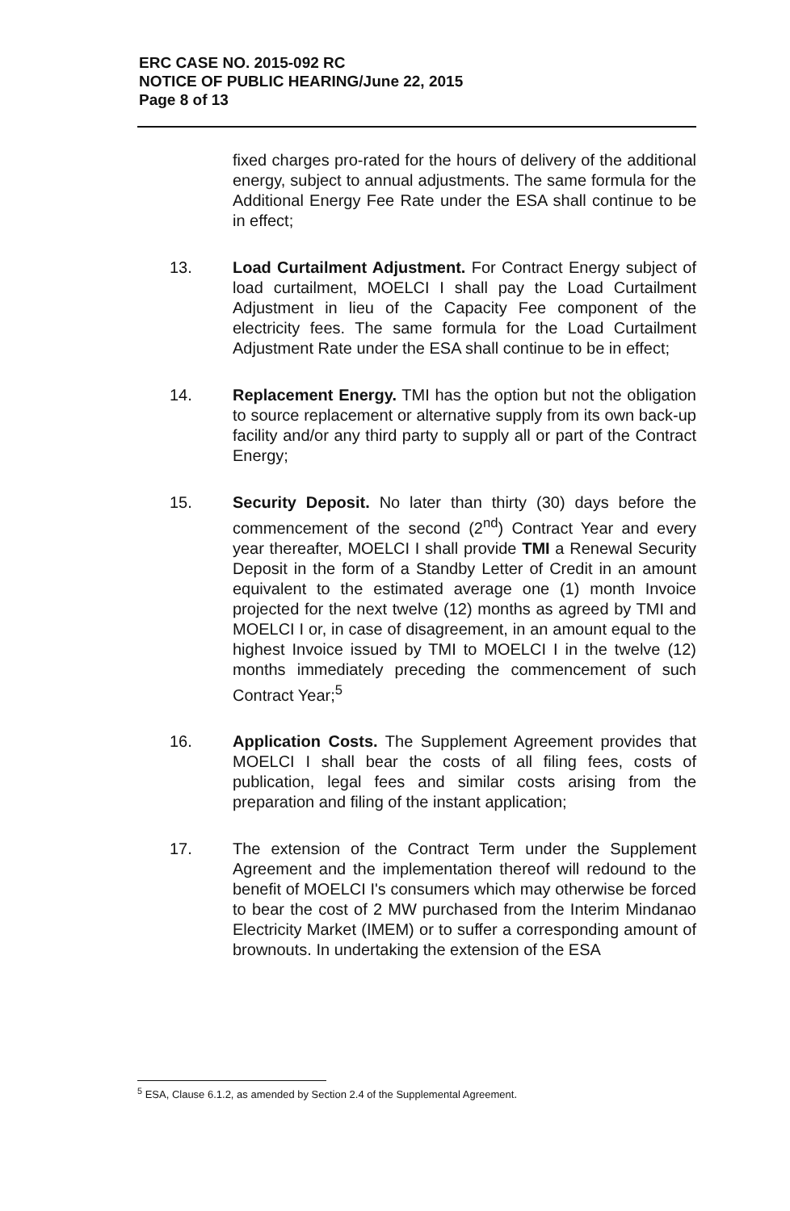ERC CASE NO. 2015-092 RC
NOTICE OF PUBLIC HEARING/June 22, 2015
Page 8 of 13
fixed charges pro-rated for the hours of delivery of the additional energy, subject to annual adjustments. The same formula for the Additional Energy Fee Rate under the ESA shall continue to be in effect;
13. Load Curtailment Adjustment. For Contract Energy subject of load curtailment, MOELCI I shall pay the Load Curtailment Adjustment in lieu of the Capacity Fee component of the electricity fees. The same formula for the Load Curtailment Adjustment Rate under the ESA shall continue to be in effect;
14. Replacement Energy. TMI has the option but not the obligation to source replacement or alternative supply from its own back-up facility and/or any third party to supply all or part of the Contract Energy;
15. Security Deposit. No later than thirty (30) days before the commencement of the second (2<sup>nd</sup>) Contract Year and every year thereafter, MOELCI I shall provide TMI a Renewal Security Deposit in the form of a Standby Letter of Credit in an amount equivalent to the estimated average one (1) month Invoice projected for the next twelve (12) months as agreed by TMI and MOELCI I or, in case of disagreement, in an amount equal to the highest Invoice issued by TMI to MOELCI I in the twelve (12) months immediately preceding the commencement of such Contract Year;<sup>5</sup>
16. Application Costs. The Supplement Agreement provides that MOELCI I shall bear the costs of all filing fees, costs of publication, legal fees and similar costs arising from the preparation and filing of the instant application;
17. The extension of the Contract Term under the Supplement Agreement and the implementation thereof will redound to the benefit of MOELCI I's consumers which may otherwise be forced to bear the cost of 2 MW purchased from the Interim Mindanao Electricity Market (IMEM) or to suffer a corresponding amount of brownouts. In undertaking the extension of the ESA
<sup>5</sup> ESA, Clause 6.1.2, as amended by Section 2.4 of the Supplemental Agreement.